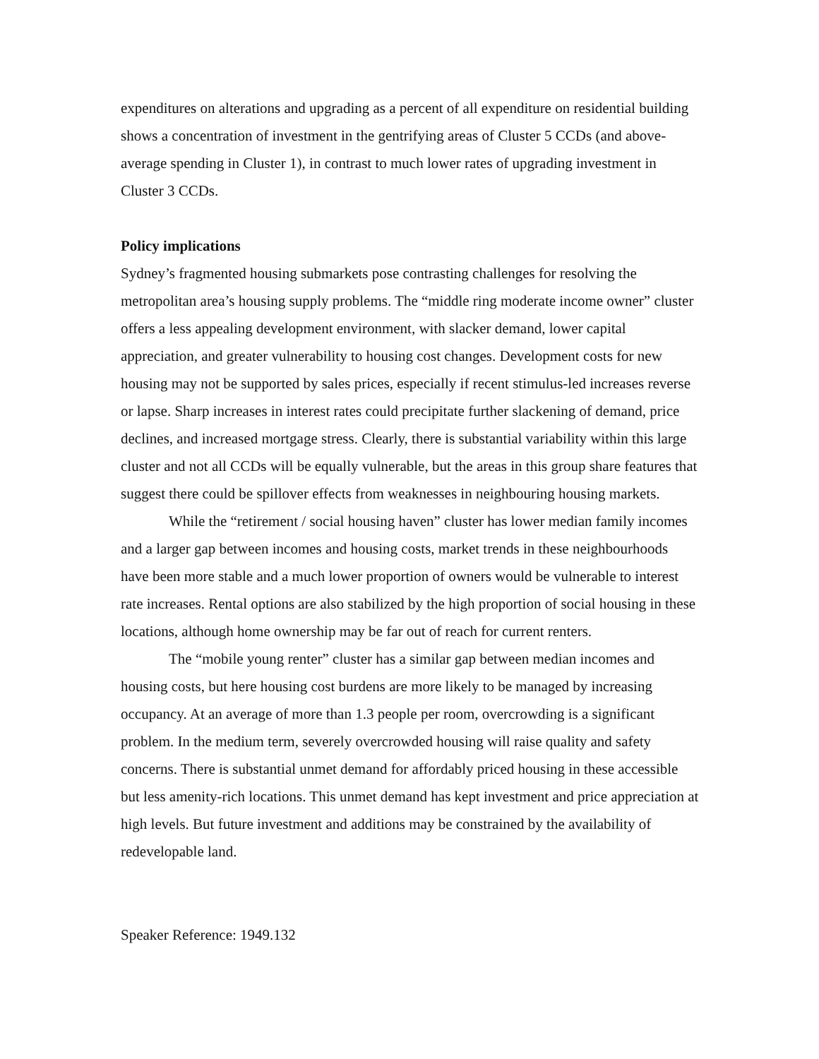expenditures on alterations and upgrading as a percent of all expenditure on residential building shows a concentration of investment in the gentrifying areas of Cluster 5 CCDs (and above-average spending in Cluster 1), in contrast to much lower rates of upgrading investment in Cluster 3 CCDs.
Policy implications
Sydney’s fragmented housing submarkets pose contrasting challenges for resolving the metropolitan area’s housing supply problems. The “middle ring moderate income owner” cluster offers a less appealing development environment, with slacker demand, lower capital appreciation, and greater vulnerability to housing cost changes. Development costs for new housing may not be supported by sales prices, especially if recent stimulus-led increases reverse or lapse. Sharp increases in interest rates could precipitate further slackening of demand, price declines, and increased mortgage stress. Clearly, there is substantial variability within this large cluster and not all CCDs will be equally vulnerable, but the areas in this group share features that suggest there could be spillover effects from weaknesses in neighbouring housing markets.
While the “retirement / social housing haven” cluster has lower median family incomes and a larger gap between incomes and housing costs, market trends in these neighbourhoods have been more stable and a much lower proportion of owners would be vulnerable to interest rate increases. Rental options are also stabilized by the high proportion of social housing in these locations, although home ownership may be far out of reach for current renters.
The “mobile young renter” cluster has a similar gap between median incomes and housing costs, but here housing cost burdens are more likely to be managed by increasing occupancy. At an average of more than 1.3 people per room, overcrowding is a significant problem. In the medium term, severely overcrowded housing will raise quality and safety concerns. There is substantial unmet demand for affordably priced housing in these accessible but less amenity-rich locations. This unmet demand has kept investment and price appreciation at high levels. But future investment and additions may be constrained by the availability of redevelopable land.
Speaker Reference: 1949.132